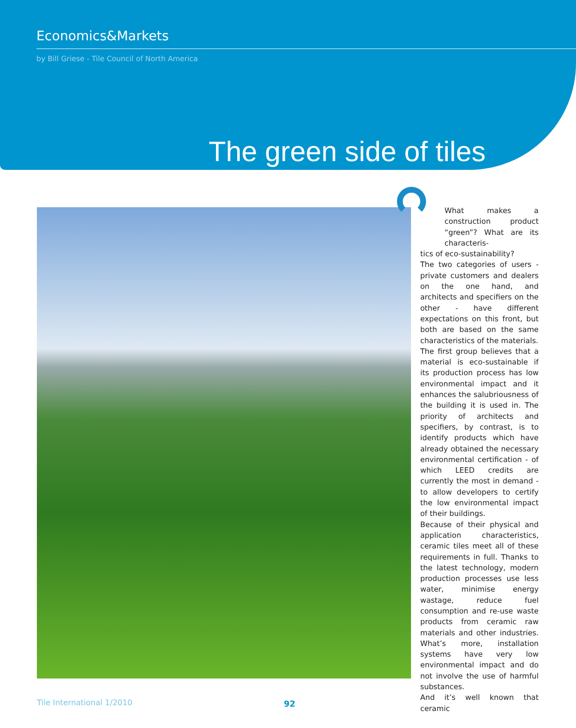Economics&Markets
by Bill Griese - Tile Council of North America
The green side of tiles
What makes a construction product “green”? What are its characteris-
tics of eco-sustainability?
The two categories of users - private customers and dealers on the one hand, and architects and specifiers on the other - have different expectations on this front, but both are based on the same characteristics of the materials.
The first group believes that a material is eco-sustainable if its production process has low environmental impact and it enhances the salubriousness of the building it is used in. The priority of architects and specifiers, by contrast, is to identify products which have already obtained the necessary environmental certification - of which LEED credits are currently the most in demand - to allow developers to certify the low environmental impact of their buildings.
Because of their physical and application characteristics, ceramic tiles meet all of these requirements in full. Thanks to the latest technology, modern production processes use less water, minimise energy wastage, reduce fuel consumption and re-use waste products from ceramic raw materials and other industries. What’s more, installation systems have very low environmental impact and do not involve the use of harmful substances.
And it’s well known that ceramic
Tile International 1/2010 92